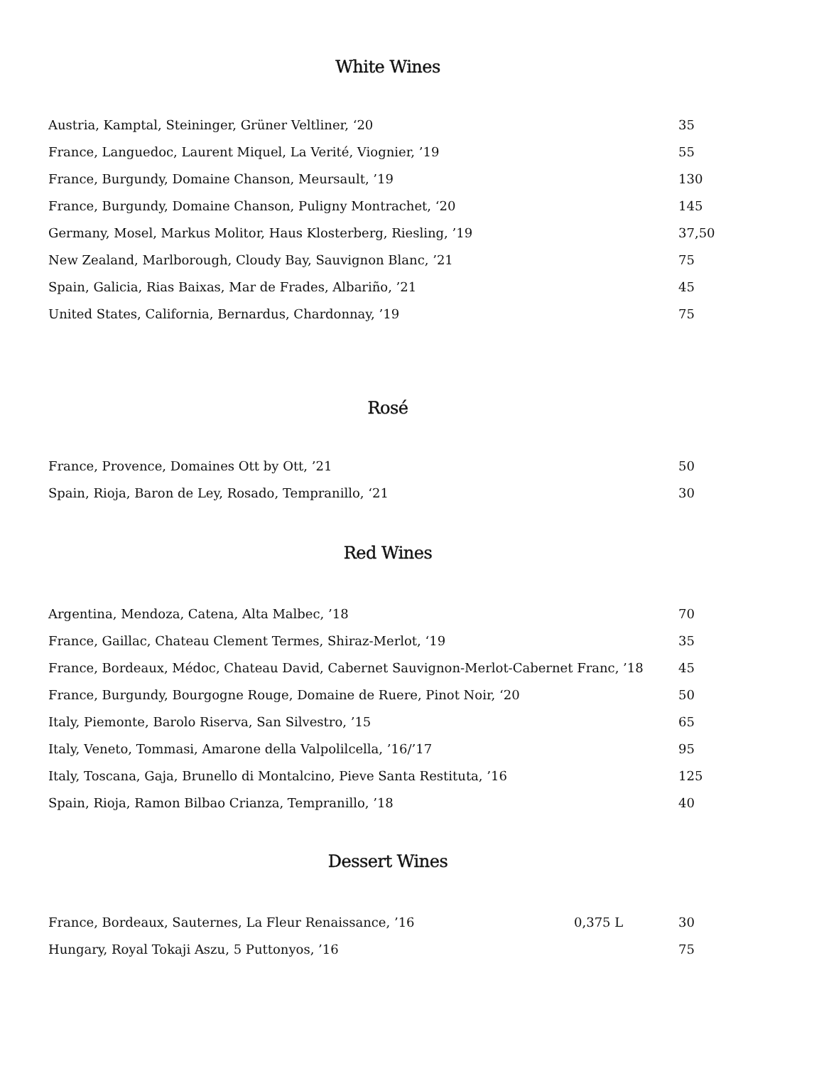White Wines
| Austria, Kamptal, Steininger, Grüner Veltliner, ‘20 | | 35 |
| France, Languedoc, Laurent Miquel, La Verité, Viognier, ’19 | | 55 |
| France, Burgundy, Domaine Chanson, Meursault, ’19 | | 130 |
| France, Burgundy, Domaine Chanson, Puligny Montrachet, ‘20 | | 145 |
| Germany, Mosel, Markus Molitor, Haus Klosterberg, Riesling, ’19 | | 37,50 |
| New Zealand, Marlborough, Cloudy Bay, Sauvignon Blanc, ’21 | | 75 |
| Spain, Galicia, Rias Baixas, Mar de Frades, Albariño, ’21 | | 45 |
| United States, California, Bernardus, Chardonnay, ’19 | | 75 |
Rosé
| France, Provence, Domaines Ott by Ott, ’21 | | 50 |
| Spain, Rioja, Baron de Ley, Rosado, Tempranillo, ‘21 | | 30 |
Red Wines
| Argentina, Mendoza, Catena, Alta Malbec, ’18 | | 70 |
| France, Gaillac, Chateau Clement Termes, Shiraz-Merlot, ‘19 | | 35 |
| France, Bordeaux, Médoc, Chateau David, Cabernet Sauvignon-Merlot-Cabernet Franc, ’18 | | 45 |
| France, Burgundy, Bourgogne Rouge, Domaine de Ruere, Pinot Noir, ‘20 | | 50 |
| Italy, Piemonte, Barolo Riserva, San Silvestro, ’15 | | 65 |
| Italy, Veneto, Tommasi, Amarone della Valpolilcella, ’16/’17 | | 95 |
| Italy, Toscana, Gaja, Brunello di Montalcino, Pieve Santa Restituta, ’16 | | 125 |
| Spain, Rioja, Ramon Bilbao Crianza, Tempranillo, ’18 | | 40 |
Dessert Wines
| France, Bordeaux, Sauternes, La Fleur Renaissance, ’16 | 0,375 L | 30 |
| Hungary, Royal Tokaji Aszu, 5 Puttonyos, ’16 | | 75 |